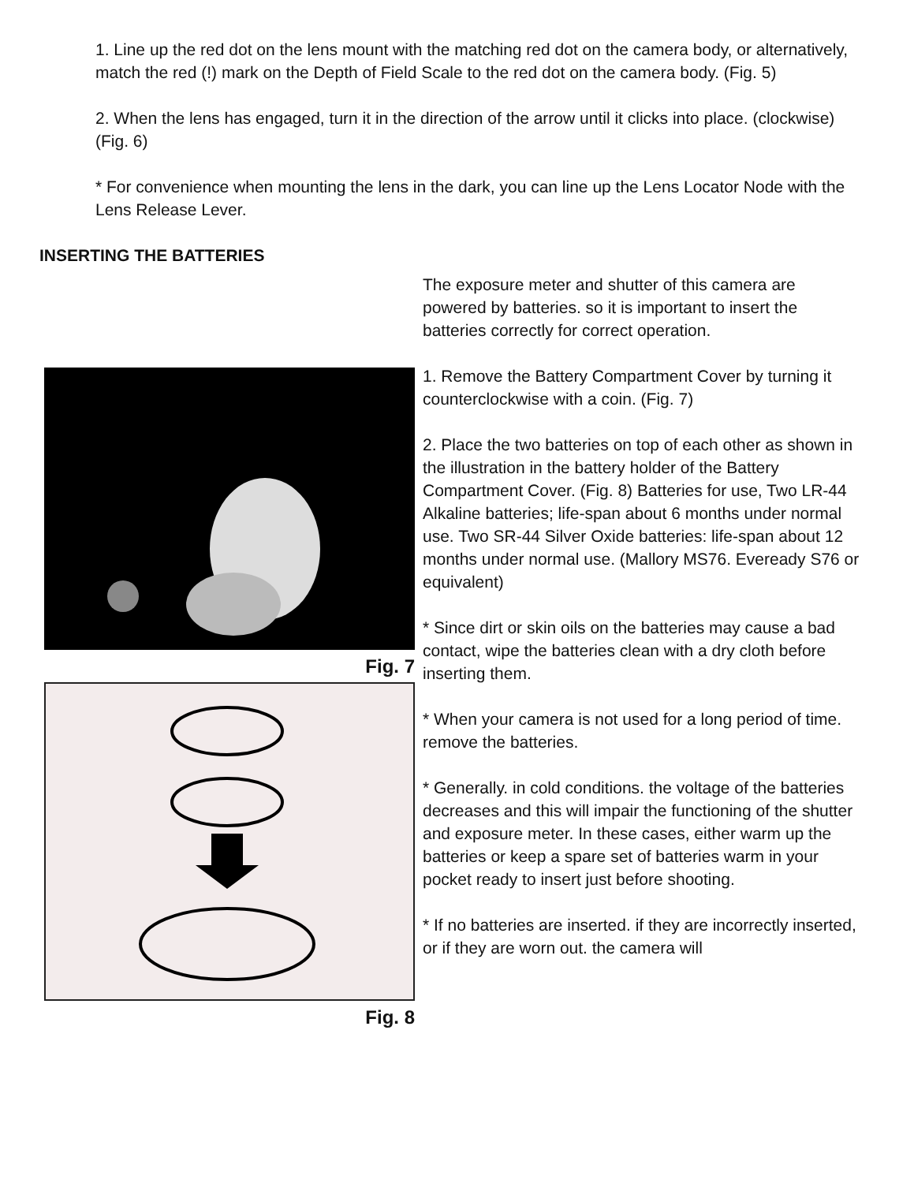1. Line up the red dot on the lens mount with the matching red dot on the camera body, or alternatively, match the red (!) mark on the Depth of Field Scale to the red dot on the camera body. (Fig. 5)
2. When the lens has engaged, turn it in the direction of the arrow until it clicks into place. (clockwise)
(Fig. 6)
* For convenience when mounting the lens in the dark, you can line up the Lens Locator Node with the Lens Release Lever.
INSERTING THE BATTERIES
Fig. 7
Fig. 8
The exposure meter and shutter of this camera are powered by batteries. so it is important to insert the batteries correctly for correct operation.
1. Remove the Battery Compartment Cover by turning it counterclockwise with a coin. (Fig. 7)
2. Place the two batteries on top of each other as shown in the illustration in the battery holder of the Battery Compartment Cover. (Fig. 8) Batteries for use, Two LR-44 Alkaline batteries; life-span about 6 months under normal use. Two SR-44 Silver Oxide batteries: life-span about 12 months under normal use. (Mallory MS76. Eveready S76 or equivalent)
* Since dirt or skin oils on the batteries may cause a bad contact, wipe the batteries clean with a dry cloth before inserting them.
* When your camera is not used for a long period of time. remove the batteries.
* Generally. in cold conditions. the voltage of the batteries decreases and this will impair the functioning of the shutter and exposure meter. In these cases, either warm up the batteries or keep a spare set of batteries warm in your pocket ready to insert just before shooting.
* If no batteries are inserted. if they are incorrectly inserted, or if they are worn out. the camera will